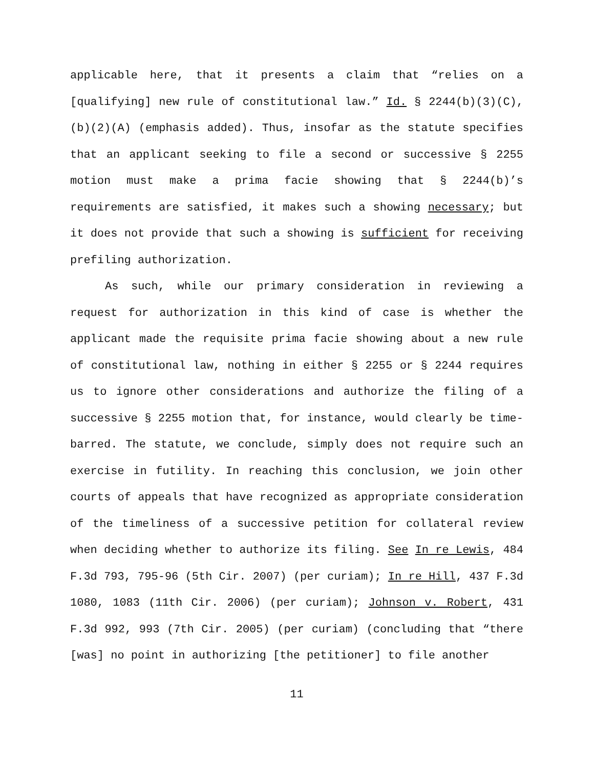applicable here, that it presents a claim that “relies on a [qualifying] new rule of constitutional law.” Id. § 2244(b)(3)(C), (b)(2)(A) (emphasis added). Thus, insofar as the statute specifies that an applicant seeking to file a second or successive § 2255 motion must make a prima facie showing that § 2244(b)’s requirements are satisfied, it makes such a showing necessary; but it does not provide that such a showing is sufficient for receiving prefiling authorization.
As such, while our primary consideration in reviewing a request for authorization in this kind of case is whether the applicant made the requisite prima facie showing about a new rule of constitutional law, nothing in either § 2255 or § 2244 requires us to ignore other considerations and authorize the filing of a successive § 2255 motion that, for instance, would clearly be time-barred. The statute, we conclude, simply does not require such an exercise in futility. In reaching this conclusion, we join other courts of appeals that have recognized as appropriate consideration of the timeliness of a successive petition for collateral review when deciding whether to authorize its filing. See In re Lewis, 484 F.3d 793, 795-96 (5th Cir. 2007) (per curiam); In re Hill, 437 F.3d 1080, 1083 (11th Cir. 2006) (per curiam); Johnson v. Robert, 431 F.3d 992, 993 (7th Cir. 2005) (per curiam) (concluding that “there [was] no point in authorizing [the petitioner] to file another
11